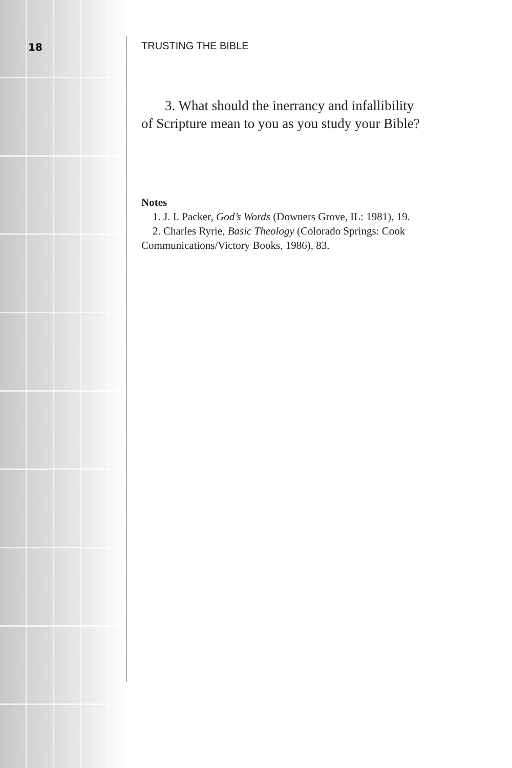18
TRUSTING THE BIBLE
3. What should the inerrancy and infallibility of Scripture mean to you as you study your Bible?
Notes
1. J. I. Packer, God’s Words (Downers Grove, IL: 1981), 19.
2. Charles Ryrie, Basic Theology (Colorado Springs: Cook Communications/Victory Books, 1986), 83.